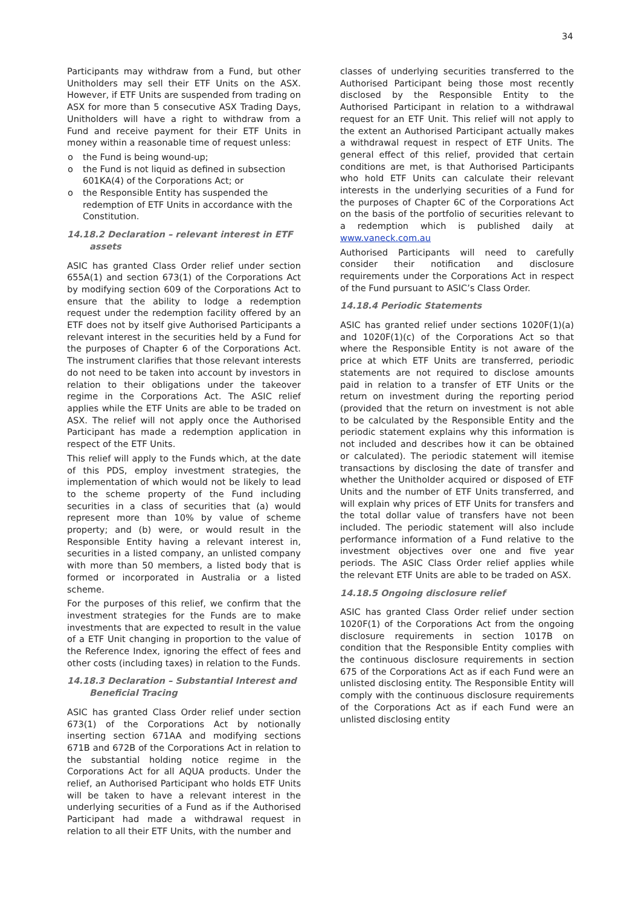34
Participants may withdraw from a Fund, but other Unitholders may sell their ETF Units on the ASX. However, if ETF Units are suspended from trading on ASX for more than 5 consecutive ASX Trading Days, Unitholders will have a right to withdraw from a Fund and receive payment for their ETF Units in money within a reasonable time of request unless:
o the Fund is being wound-up;
o the Fund is not liquid as defined in subsection 601KA(4) of the Corporations Act; or
o the Responsible Entity has suspended the redemption of ETF Units in accordance with the Constitution.
14.18.2 Declaration – relevant interest in ETF
assets
ASIC has granted Class Order relief under section 655A(1) and section 673(1) of the Corporations Act by modifying section 609 of the Corporations Act to ensure that the ability to lodge a redemption request under the redemption facility offered by an ETF does not by itself give Authorised Participants a relevant interest in the securities held by a Fund for the purposes of Chapter 6 of the Corporations Act. The instrument clarifies that those relevant interests do not need to be taken into account by investors in relation to their obligations under the takeover regime in the Corporations Act. The ASIC relief applies while the ETF Units are able to be traded on ASX. The relief will not apply once the Authorised Participant has made a redemption application in respect of the ETF Units.
This relief will apply to the Funds which, at the date of this PDS, employ investment strategies, the implementation of which would not be likely to lead to the scheme property of the Fund including securities in a class of securities that (a) would represent more than 10% by value of scheme property; and (b) were, or would result in the Responsible Entity having a relevant interest in, securities in a listed company, an unlisted company with more than 50 members, a listed body that is formed or incorporated in Australia or a listed scheme.
For the purposes of this relief, we confirm that the investment strategies for the Funds are to make investments that are expected to result in the value of a ETF Unit changing in proportion to the value of the Reference Index, ignoring the effect of fees and other costs (including taxes) in relation to the Funds.
14.18.3 Declaration – Substantial Interest and
Beneficial Tracing
ASIC has granted Class Order relief under section 673(1) of the Corporations Act by notionally inserting section 671AA and modifying sections 671B and 672B of the Corporations Act in relation to the substantial holding notice regime in the Corporations Act for all AQUA products. Under the relief, an Authorised Participant who holds ETF Units will be taken to have a relevant interest in the underlying securities of a Fund as if the Authorised Participant had made a withdrawal request in relation to all their ETF Units, with the number and
classes of underlying securities transferred to the Authorised Participant being those most recently disclosed by the Responsible Entity to the Authorised Participant in relation to a withdrawal request for an ETF Unit. This relief will not apply to the extent an Authorised Participant actually makes a withdrawal request in respect of ETF Units. The general effect of this relief, provided that certain conditions are met, is that Authorised Participants who hold ETF Units can calculate their relevant interests in the underlying securities of a Fund for the purposes of Chapter 6C of the Corporations Act on the basis of the portfolio of securities relevant to a redemption which is published daily at www.vaneck.com.au
Authorised Participants will need to carefully consider their notification and disclosure requirements under the Corporations Act in respect of the Fund pursuant to ASIC’s Class Order.
14.18.4 Periodic Statements
ASIC has granted relief under sections 1020F(1)(a) and 1020F(1)(c) of the Corporations Act so that where the Responsible Entity is not aware of the price at which ETF Units are transferred, periodic statements are not required to disclose amounts paid in relation to a transfer of ETF Units or the return on investment during the reporting period (provided that the return on investment is not able to be calculated by the Responsible Entity and the periodic statement explains why this information is not included and describes how it can be obtained or calculated). The periodic statement will itemise transactions by disclosing the date of transfer and whether the Unitholder acquired or disposed of ETF Units and the number of ETF Units transferred, and will explain why prices of ETF Units for transfers and the total dollar value of transfers have not been included. The periodic statement will also include performance information of a Fund relative to the investment objectives over one and five year periods. The ASIC Class Order relief applies while the relevant ETF Units are able to be traded on ASX.
14.18.5 Ongoing disclosure relief
ASIC has granted Class Order relief under section 1020F(1) of the Corporations Act from the ongoing disclosure requirements in section 1017B on condition that the Responsible Entity complies with the continuous disclosure requirements in section 675 of the Corporations Act as if each Fund were an unlisted disclosing entity. The Responsible Entity will comply with the continuous disclosure requirements of the Corporations Act as if each Fund were an unlisted disclosing entity